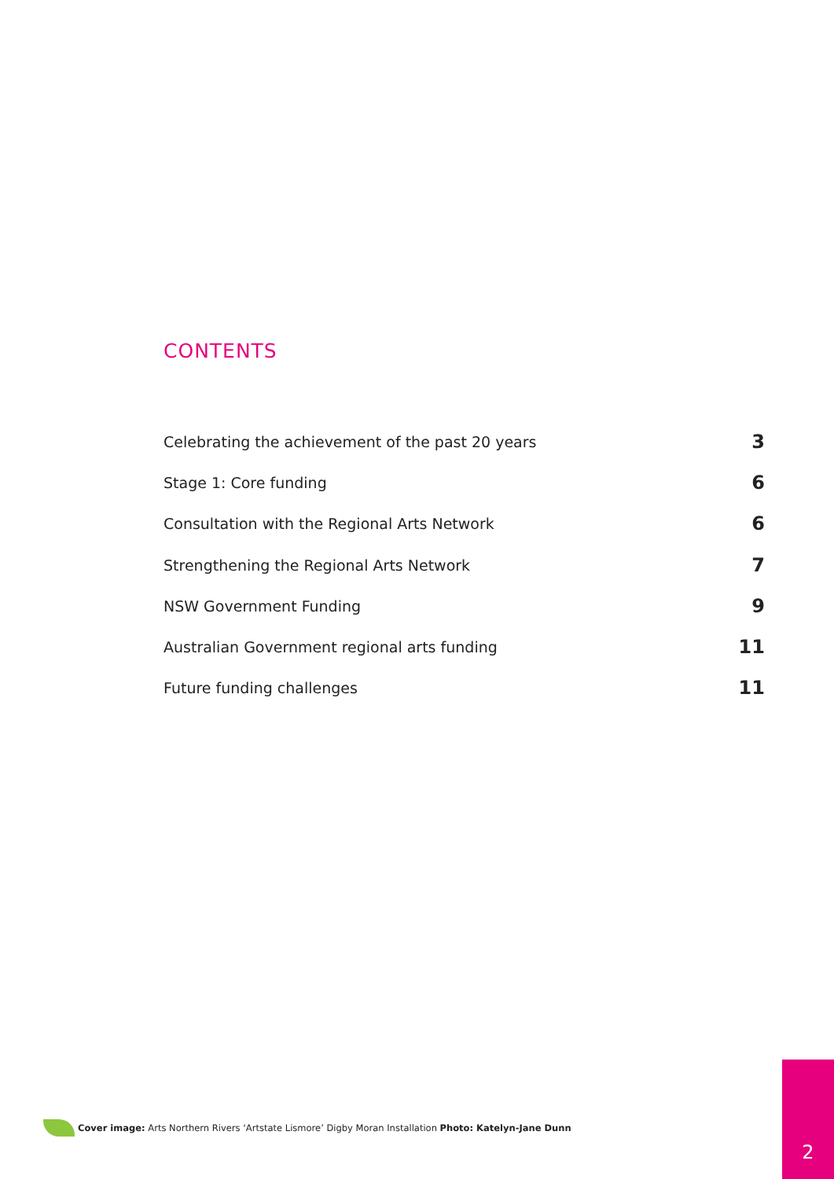CONTENTS
Celebrating the achievement of the past 20 years 3
Stage 1: Core funding 6
Consultation with the Regional Arts Network 6
Strengthening the Regional Arts Network 7
NSW Government Funding 9
Australian Government regional arts funding 11
Future funding challenges 11
Cover image: Arts Northern Rivers ‘Artstate Lismore’ Digby Moran Installation Photo: Katelyn-Jane Dunn
2